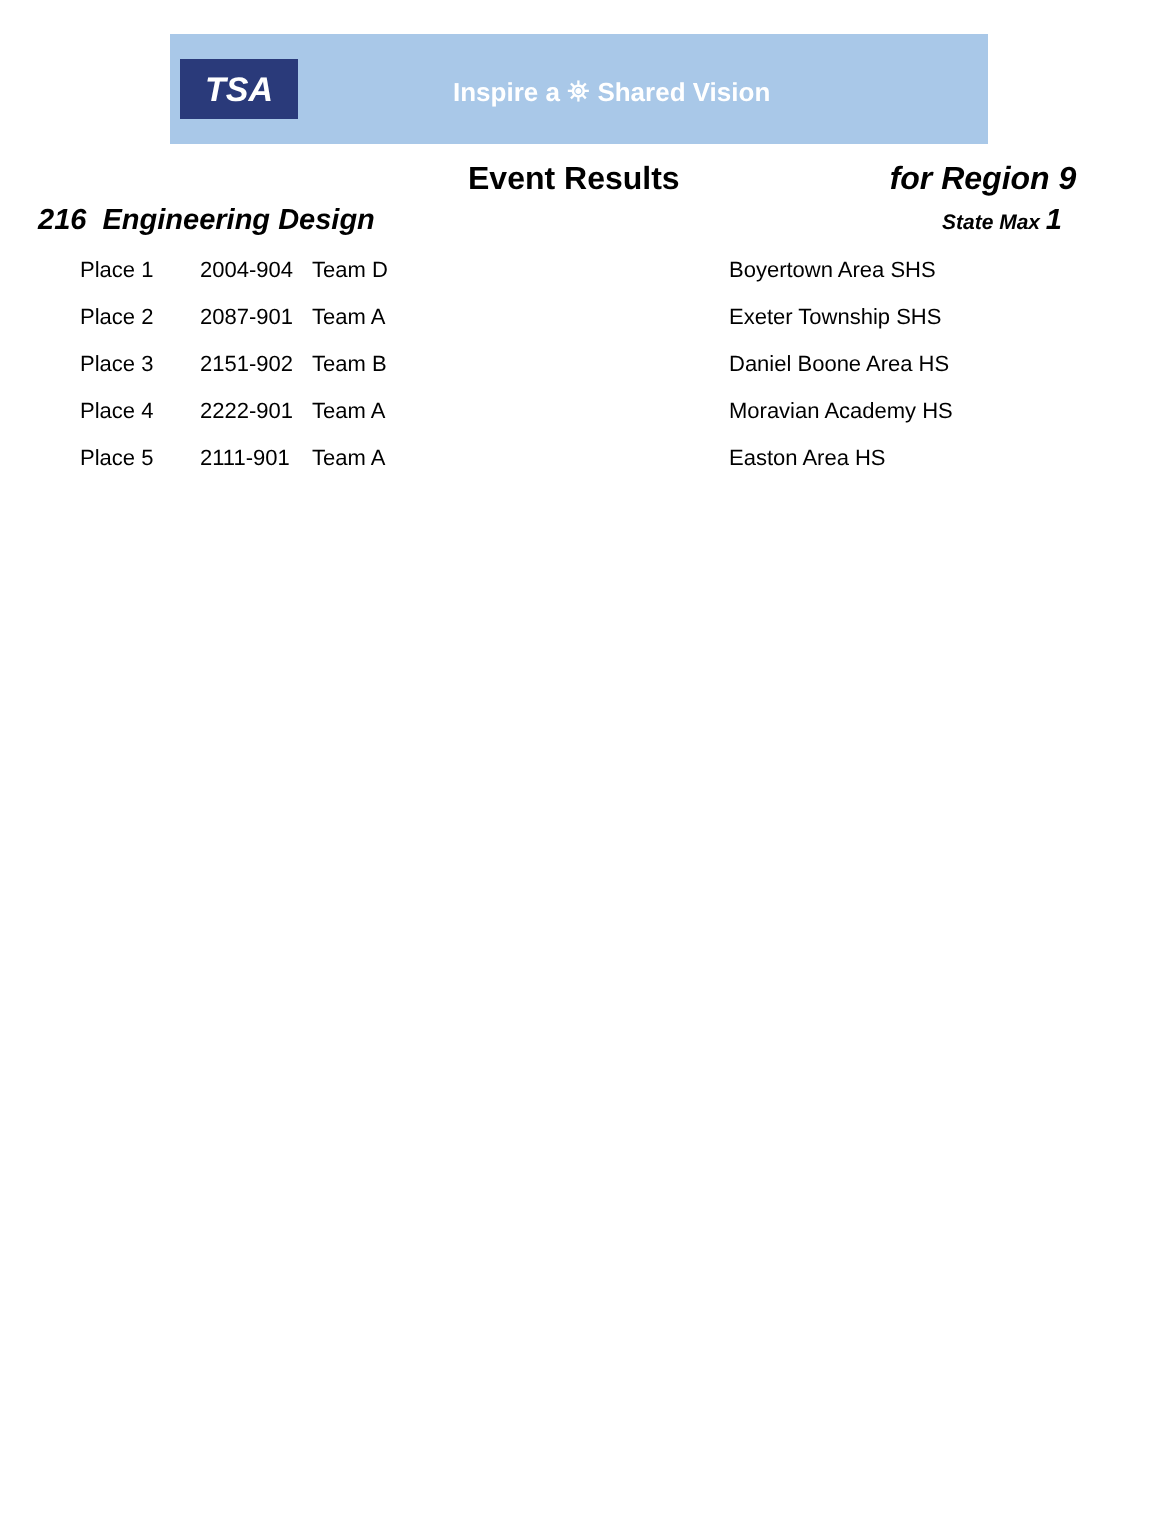TSA
Inspire a ⛯ Shared Vision
Event Results for Region 9
216 Engineering Design
State Max 1
| Place 1 | 2004-904 | Team D | Boyertown Area SHS |
| Place 2 | 2087-901 | Team A | Exeter Township SHS |
| Place 3 | 2151-902 | Team B | Daniel Boone Area HS |
| Place 4 | 2222-901 | Team A | Moravian Academy HS |
| Place 5 | 2111-901 | Team A | Easton Area HS |